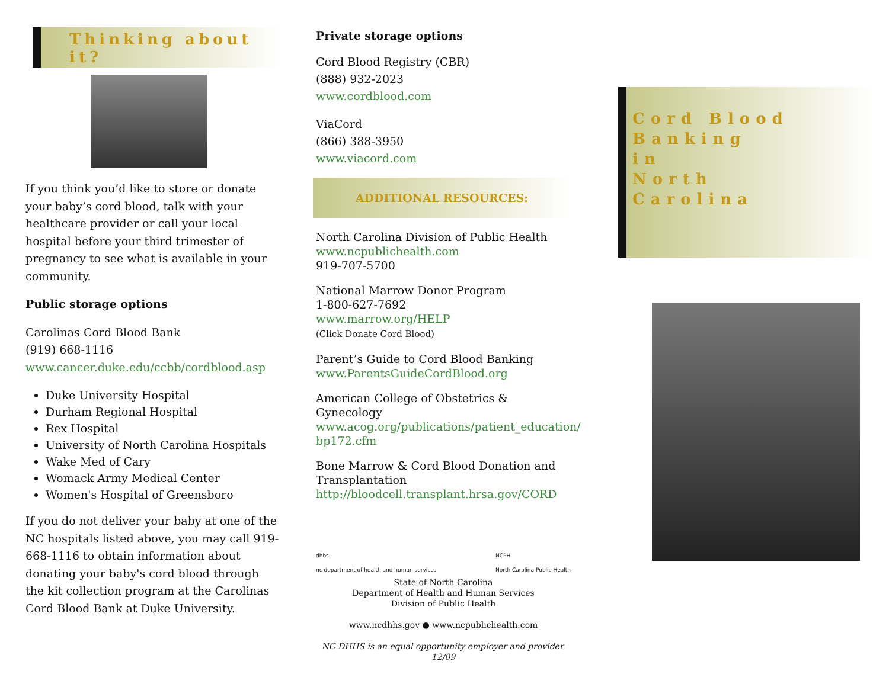Thinking about it?
If you think you’d like to store or donate your baby’s cord blood, talk with your healthcare provider or call your local hospital before your third trimester of pregnancy to see what is available in your community.
Public storage options
Carolinas Cord Blood Bank
(919) 668-1116
www.cancer.duke.edu/ccbb/cordblood.asp
Duke University Hospital
Durham Regional Hospital
Rex Hospital
University of North Carolina Hospitals
Wake Med of Cary
Womack Army Medical Center
Women's Hospital of Greensboro
If you do not deliver your baby at one of the NC hospitals listed above, you may call 919-668-1116 to obtain information about donating your baby's cord blood through the kit collection program at the Carolinas Cord Blood Bank at Duke University.
Private storage options
Cord Blood Registry (CBR)
(888) 932-2023
www.cordblood.com
ViaCord
(866) 388-3950
www.viacord.com
ADDITIONAL RESOURCES:
North Carolina Division of Public Health
www.ncpublichealth.com
919-707-5700
National Marrow Donor Program
1-800-627-7692
www.marrow.org/HELP
(Click Donate Cord Blood)
Parent’s Guide to Cord Blood Banking
www.ParentsGuideCordBlood.org
American College of Obstetrics & Gynecology
www.acog.org/publications/patient_education/ bp172.cfm
Bone Marrow & Cord Blood Donation and Transplantation
http://bloodcell.transplant.hrsa.gov/CORD
dhhs
nc department of health and human services
NCPH
North Carolina Public Health
State of North Carolina
Department of Health and Human Services
Division of Public Health
www.ncdhhs.gov ● www.ncpublichealth.com
NC DHHS is an equal opportunity employer and provider. 12/09
Cord Blood
Banking
in
North
Carolina